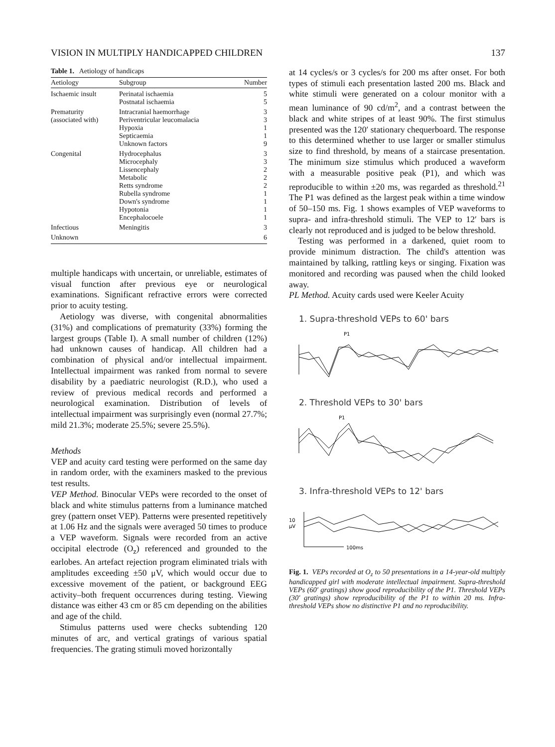VISION IN MULTIPLY HANDICAPPED CHILDREN 137
Table 1. Aetiology of handicaps
| Aetiology | Subgroup | Number |
| --- | --- | --- |
| Ischaemic insult | Perinatal ischaemia | 5 |
| | Postnatal ischaemia | 5 |
| Prematurity | Intracranial haemorrhage | 3 |
| (associated with) | Periventricular leucomalacia | 3 |
| | Hypoxia | 1 |
| | Septicaemia | 1 |
| | Unknown factors | 9 |
| Congenital | Hydrocephalus | 3 |
| | Microcephaly | 3 |
| | Lissencephaly | 2 |
| | Metabolic | 2 |
| | Retts syndrome | 2 |
| | Rubella syndrome | 1 |
| | Down's syndrome | 1 |
| | Hypotonia | 1 |
| | Encephalocoele | 1 |
| Infectious | Meningitis | 3 |
| Unknown | | 6 |
multiple handicaps with uncertain, or unreliable, estimates of visual function after previous eye or neurological examinations. Significant refractive errors were corrected prior to acuity testing.
Aetiology was diverse, with congenital abnormalities (31%) and complications of prematurity (33%) forming the largest groups (Table I). A small number of children (12%) had unknown causes of handicap. All children had a combination of physical and/or intellectual impairment. Intellectual impairment was ranked from normal to severe disability by a paediatric neurologist (R.D.), who used a review of previous medical records and performed a neurological examination. Distribution of levels of intellectual impairment was surprisingly even (normal 27.7%; mild 21.3%; moderate 25.5%; severe 25.5%).
Methods
VEP and acuity card testing were performed on the same day in random order, with the examiners masked to the previous test results.
VEP Method. Binocular VEPs were recorded to the onset of black and white stimulus patterns from a luminance matched grey (pattern onset VEP). Patterns were presented repetitively at 1.06 Hz and the signals were averaged 50 times to produce a VEP waveform. Signals were recorded from an active occipital electrode (O<sub>z</sub>) referenced and grounded to the earlobes. An artefact rejection program eliminated trials with amplitudes exceeding ±50 μV, which would occur due to excessive movement of the patient, or background EEG activity–both frequent occurrences during testing. Viewing distance was either 43 cm or 85 cm depending on the abilities and age of the child.
Stimulus patterns used were checks subtending 120 minutes of arc, and vertical gratings of various spatial frequencies. The grating stimuli moved horizontally
at 14 cycles/s or 3 cycles/s for 200 ms after onset. For both types of stimuli each presentation lasted 200 ms. Black and white stimuli were generated on a colour monitor with a mean luminance of 90 cd/m<sup>2</sup>, and a contrast between the black and white stripes of at least 90%. The first stimulus presented was the 120′ stationary chequerboard. The response to this determined whether to use larger or smaller stimulus size to find threshold, by means of a staircase presentation. The minimum size stimulus which produced a waveform with a measurable positive peak (P1), and which was reproducible to within ±20 ms, was regarded as threshold.<sup>21</sup> The P1 was defined as the largest peak within a time window of 50–150 ms. Fig. 1 shows examples of VEP waveforms to supra- and infra-threshold stimuli. The VEP to 12′ bars is clearly not reproduced and is judged to be below threshold.
Testing was performed in a darkened, quiet room to provide minimum distraction. The child's attention was maintained by talking, rattling keys or singing. Fixation was monitored and recording was paused when the child looked away.
PL Method. Acuity cards used were Keeler Acuity
1. Supra-threshold VEPs to 60' bars
P1
2. Threshold VEPs to 30' bars
P1
3. Infra-threshold VEPs to 12' bars
10
μV
100ms
Fig. 1. VEPs recorded at O<sub>z</sub> to 50 presentations in a 14-year-old multiply handicapped girl with moderate intellectual impairment. Supra-threshold VEPs (60′ gratings) show good reproducibility of the P1. Threshold VEPs (30′ gratings) show reproducibility of the P1 to within 20 ms. Infra-threshold VEPs show no distinctive P1 and no reproducibility.